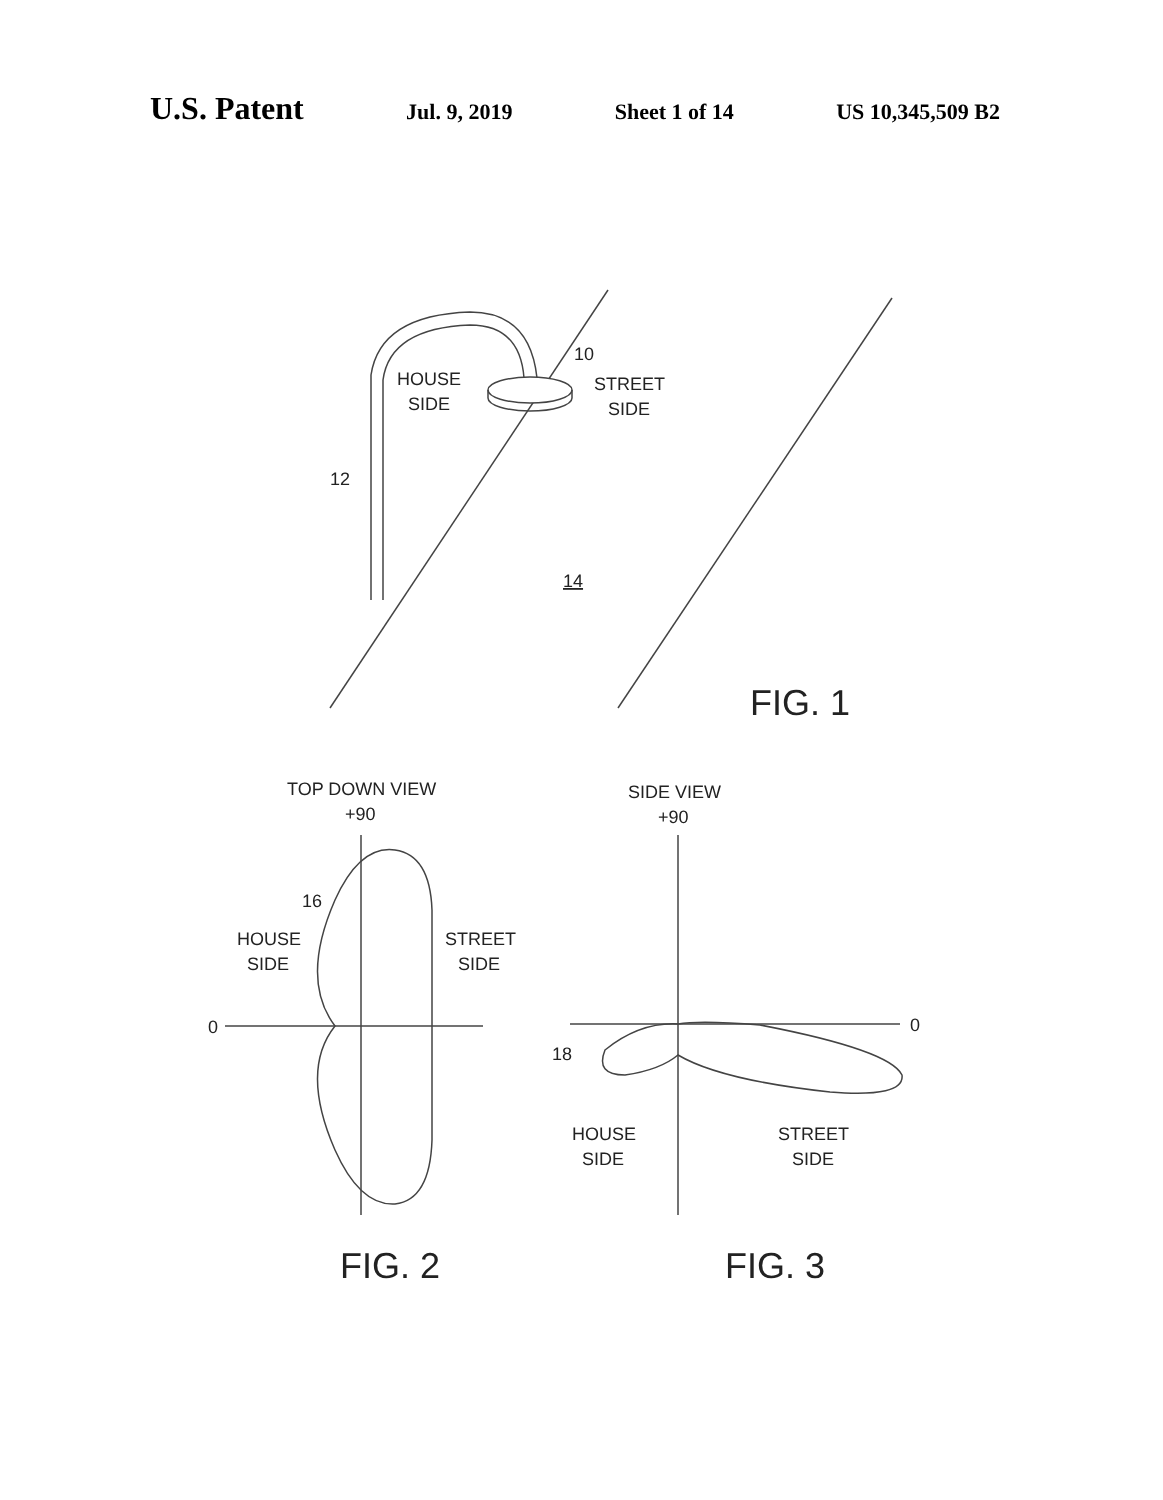U.S. Patent Jul. 9, 2019 Sheet 1 of 14 US 10,345,509 B2
HOUSE
SIDE
STREET
SIDE
10
12
14
FIG. 1
TOP DOWN VIEW
+90
16
HOUSE
SIDE
STREET
SIDE
0
FIG. 2
SIDE VIEW
+90
18
0
HOUSE
SIDE
STREET
SIDE
FIG. 3